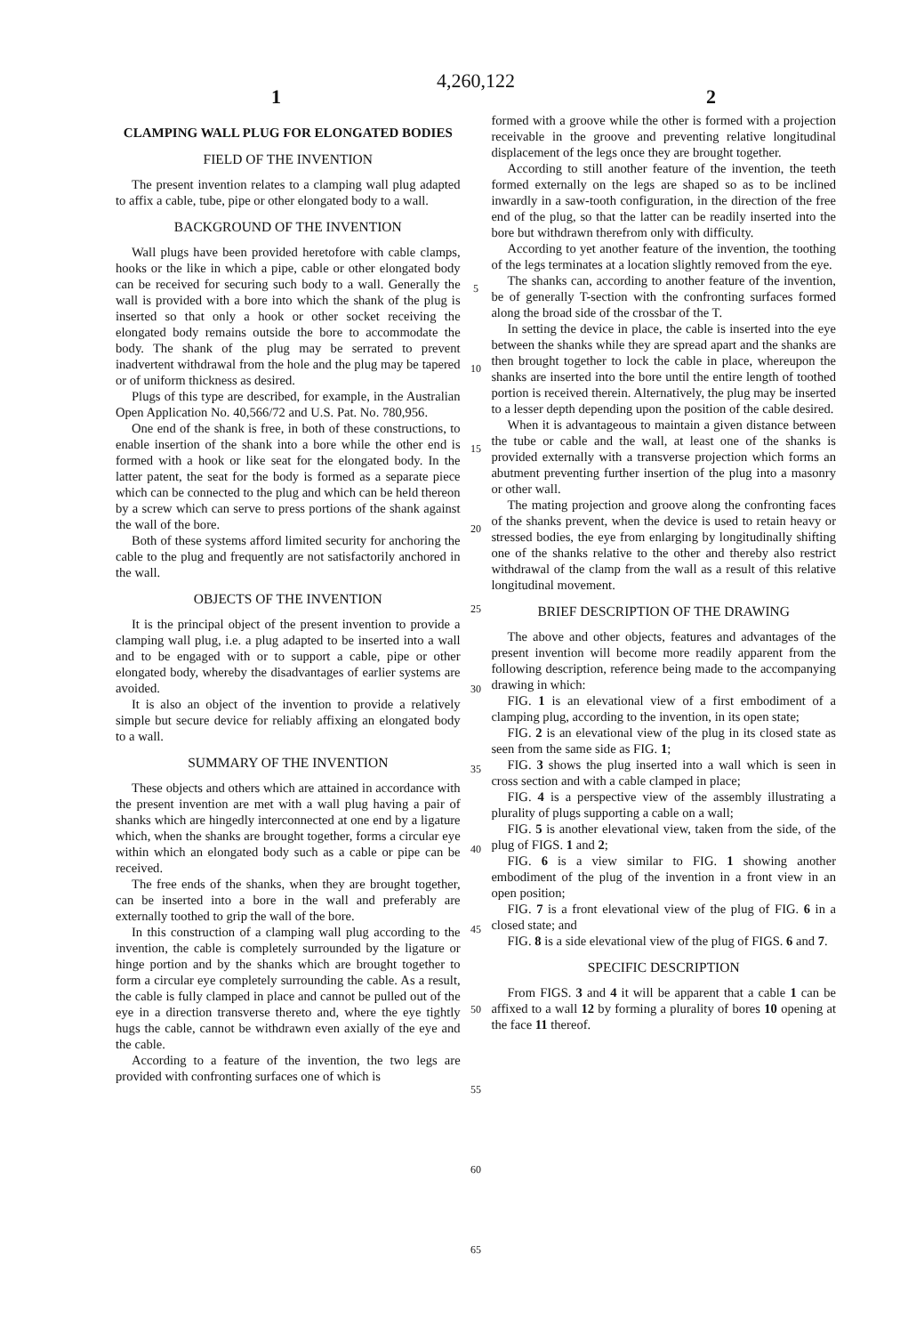4,260,122
1 2
CLAMPING WALL PLUG FOR ELONGATED BODIES
FIELD OF THE INVENTION
The present invention relates to a clamping wall plug adapted to affix a cable, tube, pipe or other elongated body to a wall.
BACKGROUND OF THE INVENTION
Wall plugs have been provided heretofore with cable clamps, hooks or the like in which a pipe, cable or other elongated body can be received for securing such body to a wall. Generally the wall is provided with a bore into which the shank of the plug is inserted so that only a hook or other socket receiving the elongated body remains outside the bore to accommodate the body. The shank of the plug may be serrated to prevent inadvertent withdrawal from the hole and the plug may be tapered or of uniform thickness as desired.
Plugs of this type are described, for example, in the Australian Open Application No. 40,566/72 and U.S. Pat. No. 780,956.
One end of the shank is free, in both of these constructions, to enable insertion of the shank into a bore while the other end is formed with a hook or like seat for the elongated body. In the latter patent, the seat for the body is formed as a separate piece which can be connected to the plug and which can be held thereon by a screw which can serve to press portions of the shank against the wall of the bore.
Both of these systems afford limited security for anchoring the cable to the plug and frequently are not satisfactorily anchored in the wall.
OBJECTS OF THE INVENTION
It is the principal object of the present invention to provide a clamping wall plug, i.e. a plug adapted to be inserted into a wall and to be engaged with or to support a cable, pipe or other elongated body, whereby the disadvantages of earlier systems are avoided.
It is also an object of the invention to provide a relatively simple but secure device for reliably affixing an elongated body to a wall.
SUMMARY OF THE INVENTION
These objects and others which are attained in accordance with the present invention are met with a wall plug having a pair of shanks which are hingedly interconnected at one end by a ligature which, when the shanks are brought together, forms a circular eye within which an elongated body such as a cable or pipe can be received.
The free ends of the shanks, when they are brought together, can be inserted into a bore in the wall and preferably are externally toothed to grip the wall of the bore.
In this construction of a clamping wall plug according to the invention, the cable is completely surrounded by the ligature or hinge portion and by the shanks which are brought together to form a circular eye completely surrounding the cable. As a result, the cable is fully clamped in place and cannot be pulled out of the eye in a direction transverse thereto and, where the eye tightly hugs the cable, cannot be withdrawn even axially of the eye and the cable.
According to a feature of the invention, the two legs are provided with confronting surfaces one of which is
5
10
15
20
25
30
35
40
45
50
55
60
65
formed with a groove while the other is formed with a projection receivable in the groove and preventing relative longitudinal displacement of the legs once they are brought together.
According to still another feature of the invention, the teeth formed externally on the legs are shaped so as to be inclined inwardly in a saw-tooth configuration, in the direction of the free end of the plug, so that the latter can be readily inserted into the bore but withdrawn therefrom only with difficulty.
According to yet another feature of the invention, the toothing of the legs terminates at a location slightly removed from the eye.
The shanks can, according to another feature of the invention, be of generally T-section with the confronting surfaces formed along the broad side of the crossbar of the T.
In setting the device in place, the cable is inserted into the eye between the shanks while they are spread apart and the shanks are then brought together to lock the cable in place, whereupon the shanks are inserted into the bore until the entire length of toothed portion is received therein. Alternatively, the plug may be inserted to a lesser depth depending upon the position of the cable desired.
When it is advantageous to maintain a given distance between the tube or cable and the wall, at least one of the shanks is provided externally with a transverse projection which forms an abutment preventing further insertion of the plug into a masonry or other wall.
The mating projection and groove along the confronting faces of the shanks prevent, when the device is used to retain heavy or stressed bodies, the eye from enlarging by longitudinally shifting one of the shanks relative to the other and thereby also restrict withdrawal of the clamp from the wall as a result of this relative longitudinal movement.
BRIEF DESCRIPTION OF THE DRAWING
The above and other objects, features and advantages of the present invention will become more readily apparent from the following description, reference being made to the accompanying drawing in which:
FIG. 1 is an elevational view of a first embodiment of a clamping plug, according to the invention, in its open state;
FIG. 2 is an elevational view of the plug in its closed state as seen from the same side as FIG. 1;
FIG. 3 shows the plug inserted into a wall which is seen in cross section and with a cable clamped in place;
FIG. 4 is a perspective view of the assembly illustrating a plurality of plugs supporting a cable on a wall;
FIG. 5 is another elevational view, taken from the side, of the plug of FIGS. 1 and 2;
FIG. 6 is a view similar to FIG. 1 showing another embodiment of the plug of the invention in a front view in an open position;
FIG. 7 is a front elevational view of the plug of FIG. 6 in a closed state; and
FIG. 8 is a side elevational view of the plug of FIGS. 6 and 7.
SPECIFIC DESCRIPTION
From FIGS. 3 and 4 it will be apparent that a cable 1 can be affixed to a wall 12 by forming a plurality of bores 10 opening at the face 11 thereof.